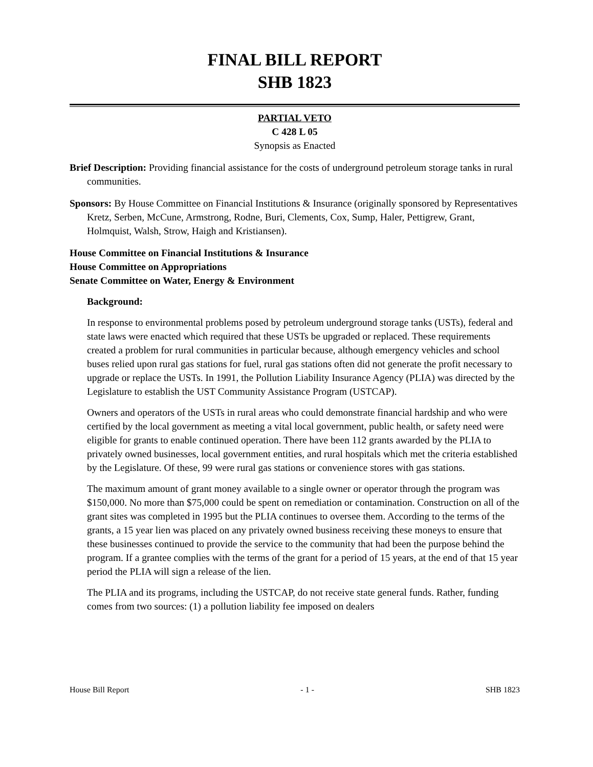FINAL BILL REPORT
SHB 1823
PARTIAL VETO
C 428 L 05
Synopsis as Enacted
Brief Description: Providing financial assistance for the costs of underground petroleum storage tanks in rural communities.
Sponsors: By House Committee on Financial Institutions & Insurance (originally sponsored by Representatives Kretz, Serben, McCune, Armstrong, Rodne, Buri, Clements, Cox, Sump, Haler, Pettigrew, Grant, Holmquist, Walsh, Strow, Haigh and Kristiansen).
House Committee on Financial Institutions & Insurance
House Committee on Appropriations
Senate Committee on Water, Energy & Environment
Background:
In response to environmental problems posed by petroleum underground storage tanks (USTs), federal and state laws were enacted which required that these USTs be upgraded or replaced. These requirements created a problem for rural communities in particular because, although emergency vehicles and school buses relied upon rural gas stations for fuel, rural gas stations often did not generate the profit necessary to upgrade or replace the USTs. In 1991, the Pollution Liability Insurance Agency (PLIA) was directed by the Legislature to establish the UST Community Assistance Program (USTCAP).
Owners and operators of the USTs in rural areas who could demonstrate financial hardship and who were certified by the local government as meeting a vital local government, public health, or safety need were eligible for grants to enable continued operation. There have been 112 grants awarded by the PLIA to privately owned businesses, local government entities, and rural hospitals which met the criteria established by the Legislature. Of these, 99 were rural gas stations or convenience stores with gas stations.
The maximum amount of grant money available to a single owner or operator through the program was $150,000. No more than $75,000 could be spent on remediation or contamination. Construction on all of the grant sites was completed in 1995 but the PLIA continues to oversee them. According to the terms of the grants, a 15 year lien was placed on any privately owned business receiving these moneys to ensure that these businesses continued to provide the service to the community that had been the purpose behind the program. If a grantee complies with the terms of the grant for a period of 15 years, at the end of that 15 year period the PLIA will sign a release of the lien.
The PLIA and its programs, including the USTCAP, do not receive state general funds. Rather, funding comes from two sources: (1) a pollution liability fee imposed on dealers
House Bill Report - 1 - SHB 1823